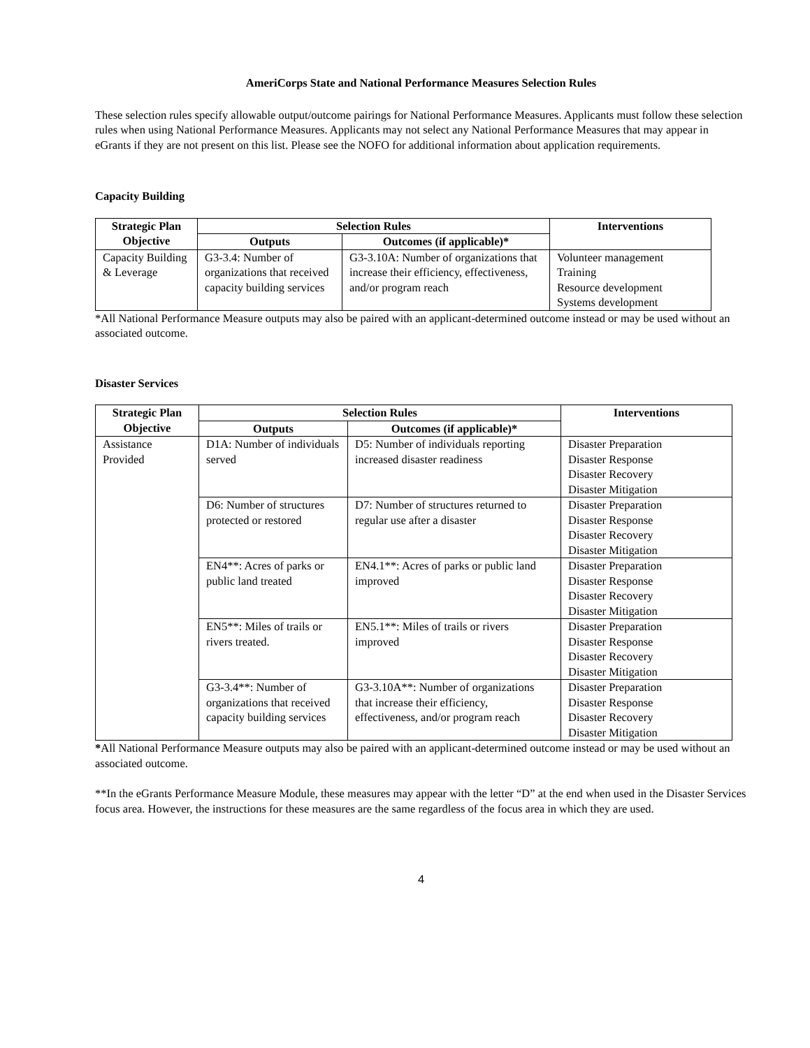AmeriCorps State and National Performance Measures Selection Rules
These selection rules specify allowable output/outcome pairings for National Performance Measures. Applicants must follow these selection rules when using National Performance Measures. Applicants may not select any National Performance Measures that may appear in eGrants if they are not present on this list. Please see the NOFO for additional information about application requirements.
Capacity Building
| Strategic Plan Objective | Selection Rules | | Interventions |
| --- | --- | --- | --- |
| | Outputs | Outcomes (if applicable)* | |
| Capacity Building & Leverage | G3-3.4: Number of organizations that received capacity building services | G3-3.10A: Number of organizations that increase their efficiency, effectiveness, and/or program reach | Volunteer management Training Resource development Systems development |
*All National Performance Measure outputs may also be paired with an applicant-determined outcome instead or may be used without an associated outcome.
Disaster Services
| Strategic Plan Objective | Selection Rules | | Interventions |
| --- | --- | --- | --- |
| | Outputs | Outcomes (if applicable)* | |
| Assistance Provided | D1A: Number of individuals served | D5: Number of individuals reporting increased disaster readiness | Disaster Preparation Disaster Response Disaster Recovery Disaster Mitigation |
| | D6: Number of structures protected or restored | D7: Number of structures returned to regular use after a disaster | Disaster Preparation Disaster Response Disaster Recovery Disaster Mitigation |
| | EN4**: Acres of parks or public land treated | EN4.1**: Acres of parks or public land improved | Disaster Preparation Disaster Response Disaster Recovery Disaster Mitigation |
| | EN5**: Miles of trails or rivers treated. | EN5.1**: Miles of trails or rivers improved | Disaster Preparation Disaster Response Disaster Recovery Disaster Mitigation |
| | G3-3.4**: Number of organizations that received capacity building services | G3-3.10A**: Number of organizations that increase their efficiency, effectiveness, and/or program reach | Disaster Preparation Disaster Response Disaster Recovery Disaster Mitigation |
*All National Performance Measure outputs may also be paired with an applicant-determined outcome instead or may be used without an associated outcome.
**In the eGrants Performance Measure Module, these measures may appear with the letter “D” at the end when used in the Disaster Services focus area. However, the instructions for these measures are the same regardless of the focus area in which they are used.
4